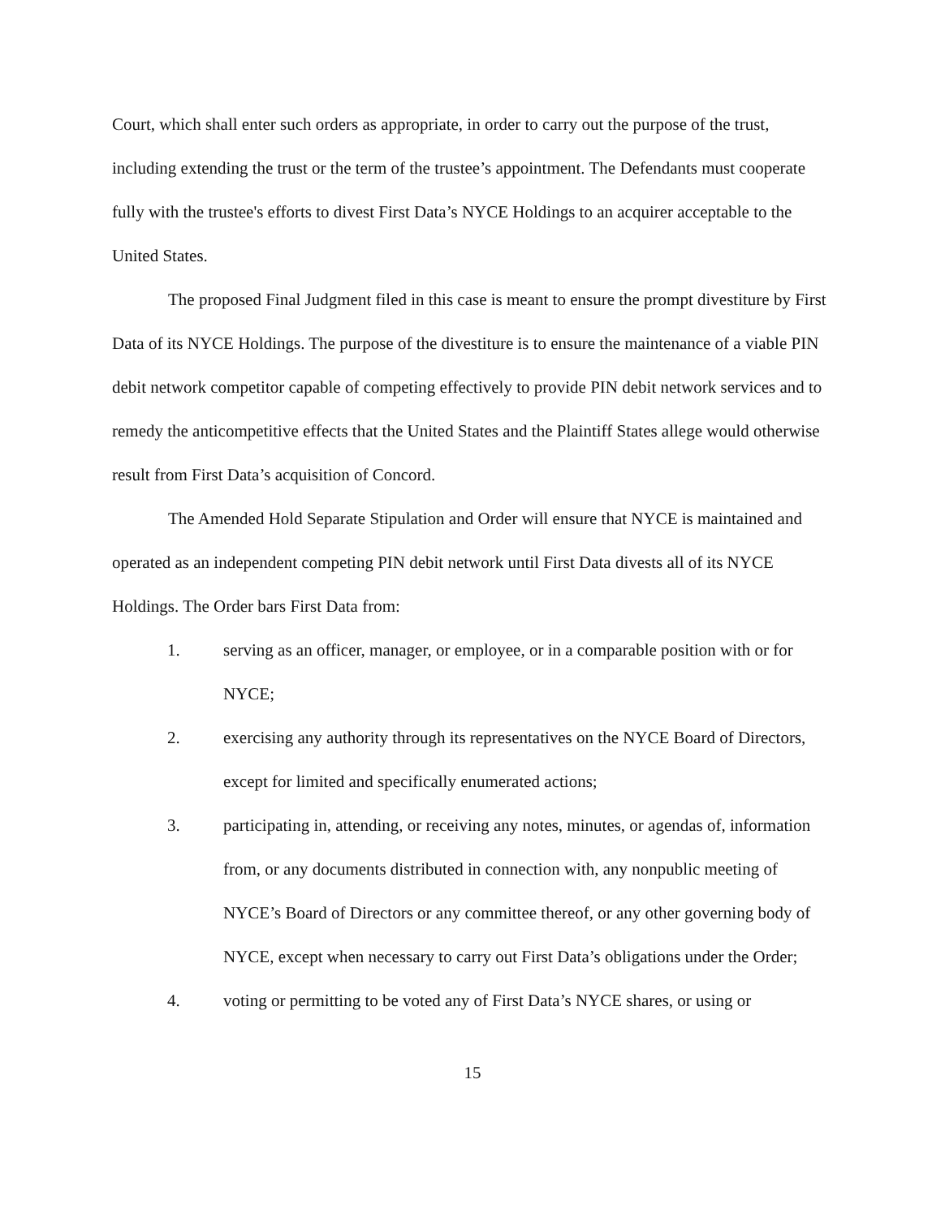Court, which shall enter such orders as appropriate, in order to carry out the purpose of the trust, including extending the trust or the term of the trustee’s appointment. The Defendants must cooperate fully with the trustee's efforts to divest First Data’s NYCE Holdings to an acquirer acceptable to the United States.
The proposed Final Judgment filed in this case is meant to ensure the prompt divestiture by First Data of its NYCE Holdings. The purpose of the divestiture is to ensure the maintenance of a viable PIN debit network competitor capable of competing effectively to provide PIN debit network services and to remedy the anticompetitive effects that the United States and the Plaintiff States allege would otherwise result from First Data’s acquisition of Concord.
The Amended Hold Separate Stipulation and Order will ensure that NYCE is maintained and operated as an independent competing PIN debit network until First Data divests all of its NYCE Holdings. The Order bars First Data from:
1. serving as an officer, manager, or employee, or in a comparable position with or for NYCE;
2. exercising any authority through its representatives on the NYCE Board of Directors, except for limited and specifically enumerated actions;
3. participating in, attending, or receiving any notes, minutes, or agendas of, information from, or any documents distributed in connection with, any nonpublic meeting of NYCE’s Board of Directors or any committee thereof, or any other governing body of NYCE, except when necessary to carry out First Data’s obligations under the Order;
4. voting or permitting to be voted any of First Data’s NYCE shares, or using or
15